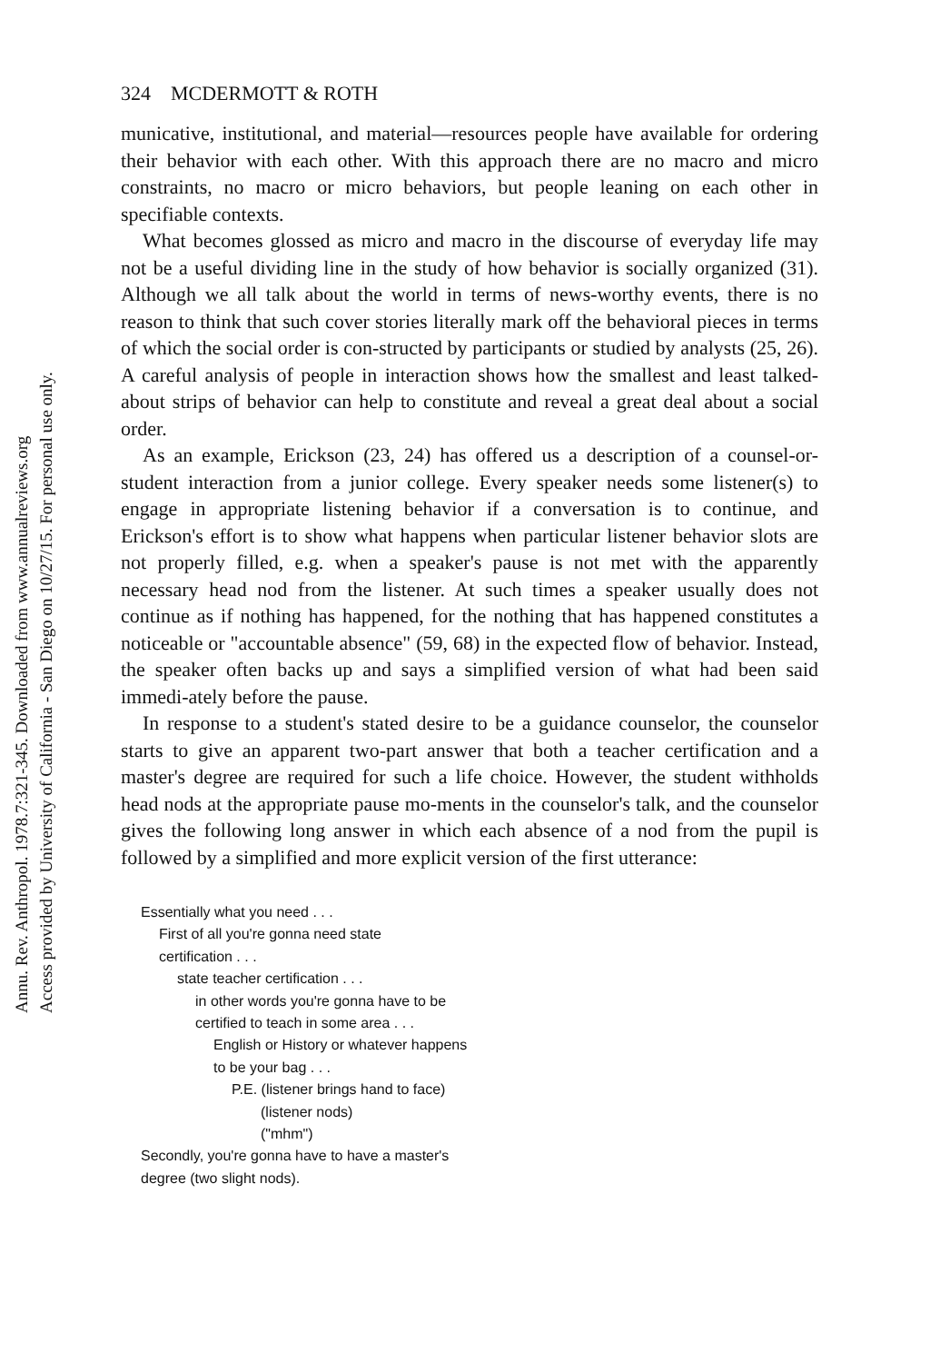Annu. Rev. Anthropol. 1978.7:321-345. Downloaded from www.annualreviews.org
Access provided by University of California - San Diego on 10/27/15. For personal use only.
324 MCDERMOTT & ROTH
municative, institutional, and material—resources people have available for ordering their behavior with each other. With this approach there are no macro and micro constraints, no macro or micro behaviors, but people leaning on each other in specifiable contexts.
What becomes glossed as micro and macro in the discourse of everyday life may not be a useful dividing line in the study of how behavior is socially organized (31). Although we all talk about the world in terms of news-worthy events, there is no reason to think that such cover stories literally mark off the behavioral pieces in terms of which the social order is con-structed by participants or studied by analysts (25, 26). A careful analysis of people in interaction shows how the smallest and least talked-about strips of behavior can help to constitute and reveal a great deal about a social order.
As an example, Erickson (23, 24) has offered us a description of a counsel-or-student interaction from a junior college. Every speaker needs some listener(s) to engage in appropriate listening behavior if a conversation is to continue, and Erickson's effort is to show what happens when particular listener behavior slots are not properly filled, e.g. when a speaker's pause is not met with the apparently necessary head nod from the listener. At such times a speaker usually does not continue as if nothing has happened, for the nothing that has happened constitutes a noticeable or "accountable absence" (59, 68) in the expected flow of behavior. Instead, the speaker often backs up and says a simplified version of what had been said immedi-ately before the pause.
In response to a student's stated desire to be a guidance counselor, the counselor starts to give an apparent two-part answer that both a teacher certification and a master's degree are required for such a life choice. However, the student withholds head nods at the appropriate pause mo-ments in the counselor's talk, and the counselor gives the following long answer in which each absence of a nod from the pupil is followed by a simplified and more explicit version of the first utterance:
Essentially what you need . . .
First of all you're gonna need state
certification . . .
state teacher certification . . .
in other words you're gonna have to be
certified to teach in some area . . .
English or History or whatever happens
to be your bag . . .
P.E. (listener brings hand to face)
(listener nods)
("mhm")
Secondly, you're gonna have to have a master's
degree (two slight nods).